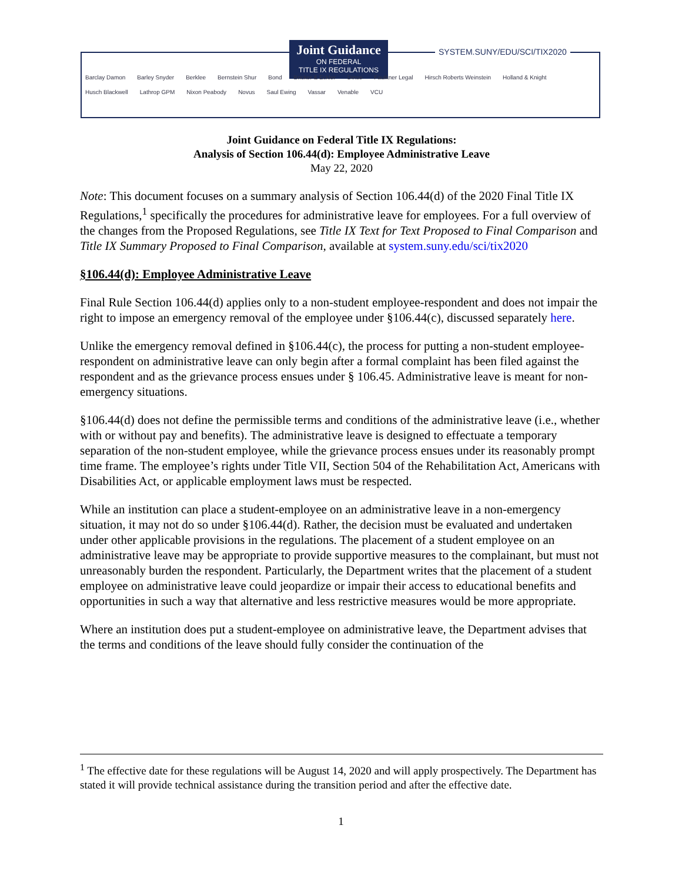Joint Guidance
ON FEDERAL
TITLE IX REGULATIONS
SYSTEM.SUNY/EDU/SCI/TIX2020
Barclay Damon Barley Snyder Berklee Bernstein Shur Bond Bricker & Eckler Dinse Faulkner Legal Hirsch Roberts Weinstein Holland & Knight Husch Blackwell Lathrop GPM Nixon Peabody Novus Saul Ewing Vassar Venable VCU
Joint Guidance on Federal Title IX Regulations:
Analysis of Section 106.44(d): Employee Administrative Leave
May 22, 2020
Note: This document focuses on a summary analysis of Section 106.44(d) of the 2020 Final Title IX Regulations,<sup>1</sup> specifically the procedures for administrative leave for employees. For a full overview of the changes from the Proposed Regulations, see Title IX Text for Text Proposed to Final Comparison and Title IX Summary Proposed to Final Comparison, available at system.suny.edu/sci/tix2020
§106.44(d): Employee Administrative Leave
Final Rule Section 106.44(d) applies only to a non-student employee-respondent and does not impair the right to impose an emergency removal of the employee under §106.44(c), discussed separately here.
Unlike the emergency removal defined in §106.44(c), the process for putting a non-student employee-respondent on administrative leave can only begin after a formal complaint has been filed against the respondent and as the grievance process ensues under § 106.45. Administrative leave is meant for non-emergency situations.
§106.44(d) does not define the permissible terms and conditions of the administrative leave (i.e., whether with or without pay and benefits). The administrative leave is designed to effectuate a temporary separation of the non-student employee, while the grievance process ensues under its reasonably prompt time frame. The employee’s rights under Title VII, Section 504 of the Rehabilitation Act, Americans with Disabilities Act, or applicable employment laws must be respected.
While an institution can place a student-employee on an administrative leave in a non-emergency situation, it may not do so under §106.44(d). Rather, the decision must be evaluated and undertaken under other applicable provisions in the regulations. The placement of a student employee on an administrative leave may be appropriate to provide supportive measures to the complainant, but must not unreasonably burden the respondent. Particularly, the Department writes that the placement of a student employee on administrative leave could jeopardize or impair their access to educational benefits and opportunities in such a way that alternative and less restrictive measures would be more appropriate.
Where an institution does put a student-employee on administrative leave, the Department advises that the terms and conditions of the leave should fully consider the continuation of the
<sup>1</sup> The effective date for these regulations will be August 14, 2020 and will apply prospectively. The Department has stated it will provide technical assistance during the transition period and after the effective date.
1